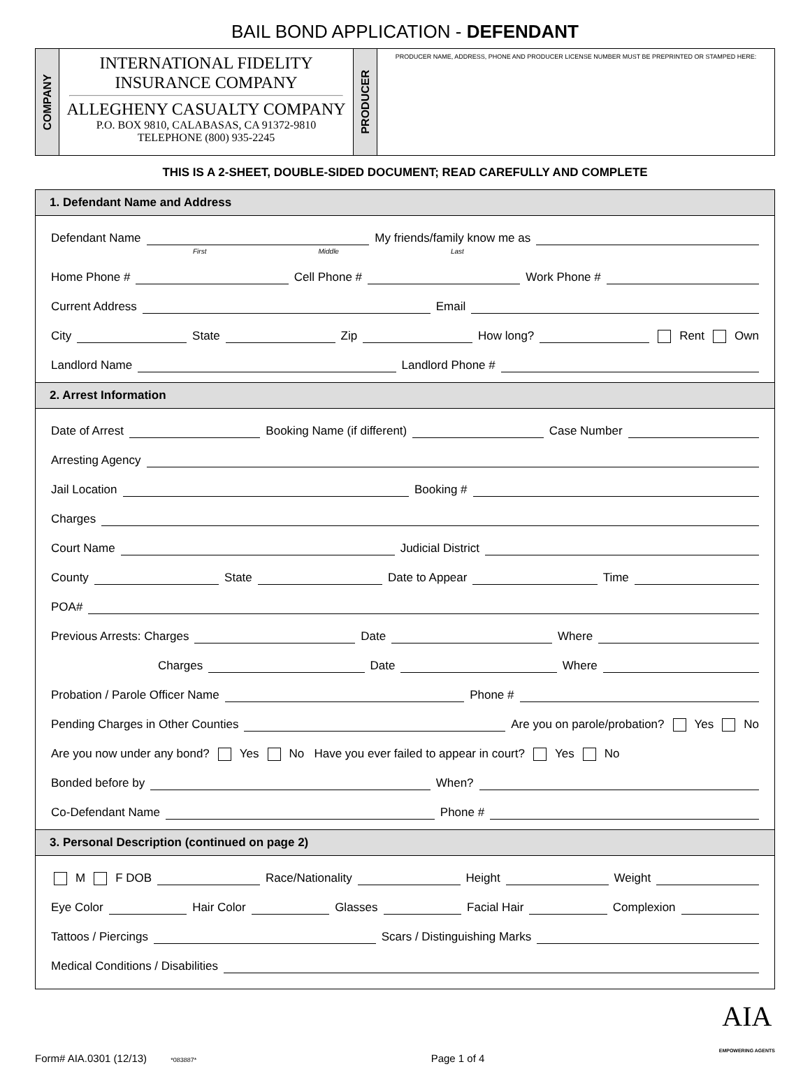BAIL BOND APPLICATION - DEFENDANT
COMPANY
INTERNATIONAL FIDELITY
INSURANCE COMPANY
ALLEGHENY CASUALTY COMPANY
P.O. BOX 9810, CALABASAS, CA 91372-9810
TELEPHONE (800) 935-2245
PRODUCER
PRODUCER NAME, ADDRESS, PHONE AND PRODUCER LICENSE NUMBER MUST BE PREPRINTED OR STAMPED HERE:
THIS IS A 2-SHEET, DOUBLE-SIDED DOCUMENT; READ CAREFULLY AND COMPLETE
1. Defendant Name and Address
Defendant Name My friends/family know me as
First Middle Last
Home Phone # Cell Phone # Work Phone #
Current Address Email
City State Zip How long? Rent Own
Landlord Name Landlord Phone #
2. Arrest Information
Date of Arrest Booking Name (if different) Case Number
Arresting Agency
Jail Location Booking #
Charges
Court Name Judicial District
County State Date to Appear Time
POA#
Previous Arrests: Charges Date Where
Charges Date Where
Probation / Parole Officer Name Phone #
Pending Charges in Other Counties Are you on parole/probation? Yes No
Are you now under any bond? Yes No Have you ever failed to appear in court? Yes No
Bonded before by When?
Co-Defendant Name Phone #
3. Personal Description (continued on page 2)
M F DOB Race/Nationality Height Weight
Eye Color Hair Color Glasses Facial Hair Complexion
Tattoos / Piercings Scars / Distinguishing Marks
Medical Conditions / Disabilities
Form# AIA.0301 (12/13) *083887* Page 1 of 4 AIA
EMPOWERING AGENTS